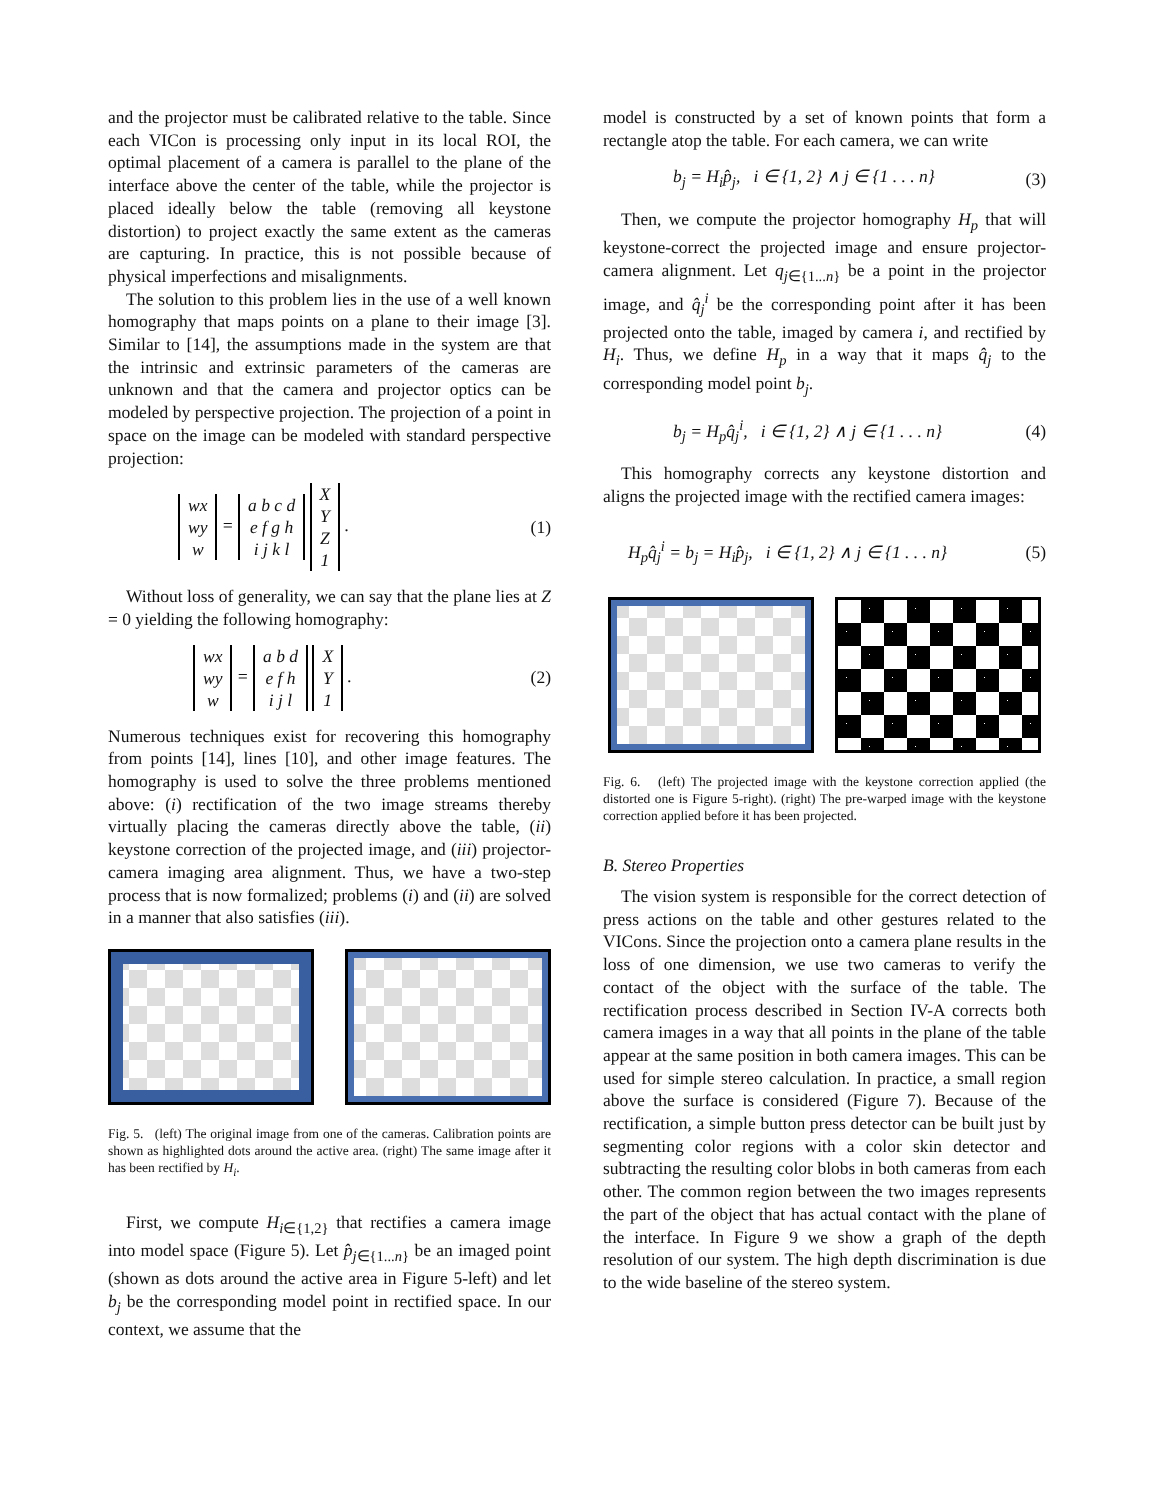and the projector must be calibrated relative to the table. Since each VICon is processing only input in its local ROI, the optimal placement of a camera is parallel to the plane of the interface above the center of the table, while the projector is placed ideally below the table (removing all keystone distortion) to project exactly the same extent as the cameras are capturing. In practice, this is not possible because of physical imperfections and misalignments.
The solution to this problem lies in the use of a well known homography that maps points on a plane to their image [3]. Similar to [14], the assumptions made in the system are that the intrinsic and extrinsic parameters of the cameras are unknown and that the camera and projector optics can be modeled by perspective projection. The projection of a point in space on the image can be modeled with standard perspective projection:
wx
wy
w = a b c d
e f g h
i j k l X
Y
Z
1 . (1)
Without loss of generality, we can say that the plane lies at Z = 0 yielding the following homography:
wx
wy
w = a b d
e f h
i j l X
Y
1 . (2)
Numerous techniques exist for recovering this homography from points [14], lines [10], and other image features. The homography is used to solve the three problems mentioned above: (i) rectification of the two image streams thereby virtually placing the cameras directly above the table, (ii) keystone correction of the projected image, and (iii) projector-camera imaging area alignment. Thus, we have a two-step process that is now formalized; problems (i) and (ii) are solved in a manner that also satisfies (iii).
Fig. 5. (left) The original image from one of the cameras. Calibration points are shown as highlighted dots around the active area. (right) The same image after it has been rectified by H<sub>i</sub>.
First, we compute H<sub>i∈{1,2}</sub> that rectifies a camera image into model space (Figure 5). Let p̂<sub>j∈{1...n}</sub> be an imaged point (shown as dots around the active area in Figure 5-left) and let b<sub>j</sub> be the corresponding model point in rectified space. In our context, we assume that the
model is constructed by a set of known points that form a rectangle atop the table. For each camera, we can write
b<sub>j</sub> = H<sub>i</sub>p̂<sub>j</sub>, i ∈ {1, 2} ∧ j ∈ {1 . . . n} (3)
Then, we compute the projector homography H<sub>p</sub> that will keystone-correct the projected image and ensure projector-camera alignment. Let q<sub>j∈{1...n}</sub> be a point in the projector image, and q̂<sub>j</sub><sup>i</sup> be the corresponding point after it has been projected onto the table, imaged by camera i, and rectified by H<sub>i</sub>. Thus, we define H<sub>p</sub> in a way that it maps q̂<sub>j</sub> to the corresponding model point b<sub>j</sub>.
b<sub>j</sub> = H<sub>p</sub>q̂<sub>j</sub><sup>i</sup>, i ∈ {1, 2} ∧ j ∈ {1 . . . n} (4)
This homography corrects any keystone distortion and aligns the projected image with the rectified camera images:
H<sub>p</sub>q̂<sub>j</sub><sup>i</sup> = b<sub>j</sub> = H<sub>i</sub>p̂<sub>j</sub>, i ∈ {1, 2} ∧ j ∈ {1 . . . n} (5)
Fig. 6. (left) The projected image with the keystone correction applied (the distorted one is Figure 5-right). (right) The pre-warped image with the keystone correction applied before it has been projected.
B. Stereo Properties
The vision system is responsible for the correct detection of press actions on the table and other gestures related to the VICons. Since the projection onto a camera plane results in the loss of one dimension, we use two cameras to verify the contact of the object with the surface of the table. The rectification process described in Section IV-A corrects both camera images in a way that all points in the plane of the table appear at the same position in both camera images. This can be used for simple stereo calculation. In practice, a small region above the surface is considered (Figure 7). Because of the rectification, a simple button press detector can be built just by segmenting color regions with a color skin detector and subtracting the resulting color blobs in both cameras from each other. The common region between the two images represents the part of the object that has actual contact with the plane of the interface. In Figure 9 we show a graph of the depth resolution of our system. The high depth discrimination is due to the wide baseline of the stereo system.